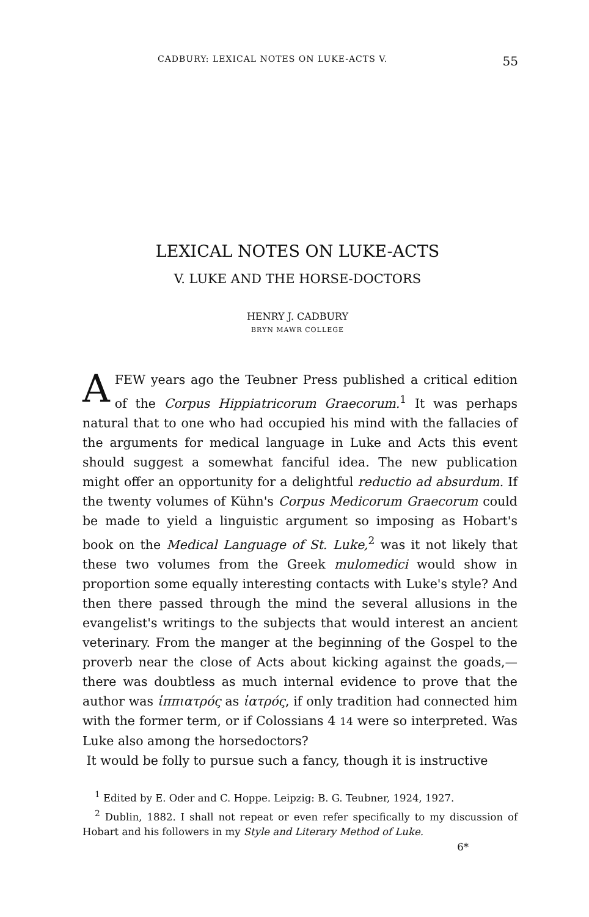CADBURY: LEXICAL NOTES ON LUKE-ACTS V. 55
LEXICAL NOTES ON LUKE-ACTS
V. LUKE AND THE HORSE-DOCTORS
HENRY J. CADBURY
BRYN MAWR COLLEGE
AFEW years ago the Teubner Press published a critical edition of the Corpus Hippiatricorum Graecorum.<sup>1</sup> It was perhaps natural that to one who had occupied his mind with the fallacies of the arguments for medical language in Luke and Acts this event should suggest a somewhat fanciful idea. The new publication might offer an opportunity for a delightful reductio ad absurdum. If the twenty volumes of Kühn's Corpus Medicorum Graecorum could be made to yield a linguistic argument so imposing as Hobart's book on the Medical Language of St. Luke,<sup>2</sup> was it not likely that these two volumes from the Greek mulomedici would show in proportion some equally interesting contacts with Luke's style? And then there passed through the mind the several allusions in the evangelist's writings to the subjects that would interest an ancient veterinary. From the manger at the beginning of the Gospel to the proverb near the close of Acts about kicking against the goads,—there was doubtless as much internal evidence to prove that the author was ἱππιατρός as ἰατρός, if only tradition had connected him with the former term, or if Colossians 4 14 were so interpreted. Was Luke also among the horsedoctors?
It would be folly to pursue such a fancy, though it is instructive
<sup>1</sup> Edited by E. Oder and C. Hoppe. Leipzig: B. G. Teubner, 1924, 1927.
<sup>2</sup> Dublin, 1882. I shall not repeat or even refer specifically to my discussion of Hobart and his followers in my Style and Literary Method of Luke.
6*